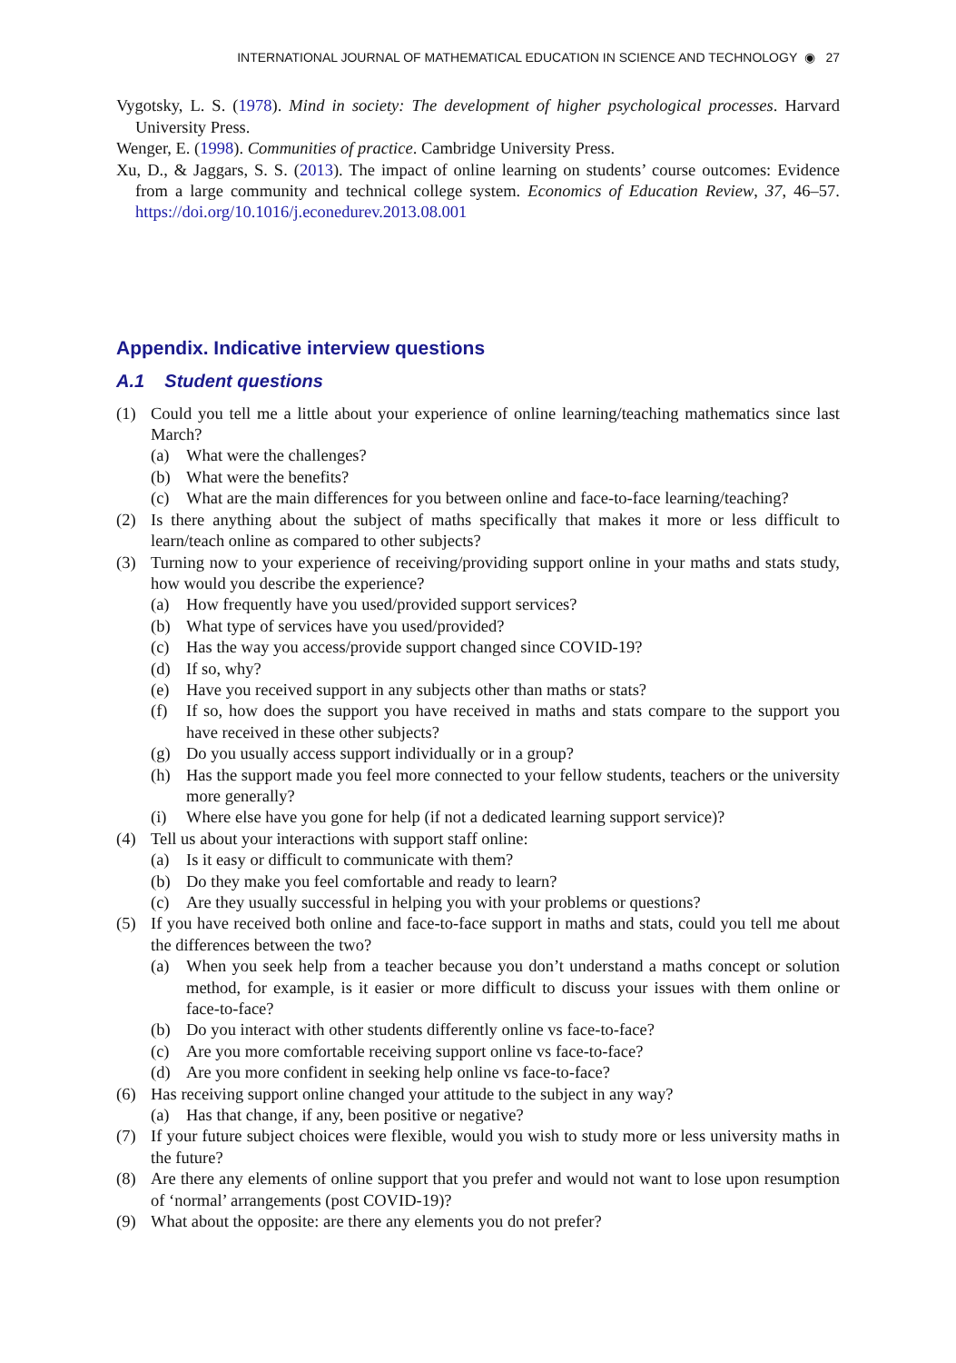INTERNATIONAL JOURNAL OF MATHEMATICAL EDUCATION IN SCIENCE AND TECHNOLOGY ◉ 27
Vygotsky, L. S. (1978). Mind in society: The development of higher psychological processes. Harvard University Press.
Wenger, E. (1998). Communities of practice. Cambridge University Press.
Xu, D., & Jaggars, S. S. (2013). The impact of online learning on students’ course outcomes: Evidence from a large community and technical college system. Economics of Education Review, 37, 46–57. https://doi.org/10.1016/j.econedurev.2013.08.001
Appendix. Indicative interview questions
A.1 Student questions
(1) Could you tell me a little about your experience of online learning/teaching mathematics since last March?
(a) What were the challenges?
(b) What were the benefits?
(c) What are the main differences for you between online and face-to-face learning/teaching?
(2) Is there anything about the subject of maths specifically that makes it more or less difficult to learn/teach online as compared to other subjects?
(3) Turning now to your experience of receiving/providing support online in your maths and stats study, how would you describe the experience?
(a) How frequently have you used/provided support services?
(b) What type of services have you used/provided?
(c) Has the way you access/provide support changed since COVID-19?
(d) If so, why?
(e) Have you received support in any subjects other than maths or stats?
(f) If so, how does the support you have received in maths and stats compare to the support you have received in these other subjects?
(g) Do you usually access support individually or in a group?
(h) Has the support made you feel more connected to your fellow students, teachers or the university more generally?
(i) Where else have you gone for help (if not a dedicated learning support service)?
(4) Tell us about your interactions with support staff online:
(a) Is it easy or difficult to communicate with them?
(b) Do they make you feel comfortable and ready to learn?
(c) Are they usually successful in helping you with your problems or questions?
(5) If you have received both online and face-to-face support in maths and stats, could you tell me about the differences between the two?
(a) When you seek help from a teacher because you don’t understand a maths concept or solution method, for example, is it easier or more difficult to discuss your issues with them online or face-to-face?
(b) Do you interact with other students differently online vs face-to-face?
(c) Are you more comfortable receiving support online vs face-to-face?
(d) Are you more confident in seeking help online vs face-to-face?
(6) Has receiving support online changed your attitude to the subject in any way?
(a) Has that change, if any, been positive or negative?
(7) If your future subject choices were flexible, would you wish to study more or less university maths in the future?
(8) Are there any elements of online support that you prefer and would not want to lose upon resumption of ‘normal’ arrangements (post COVID-19)?
(9) What about the opposite: are there any elements you do not prefer?